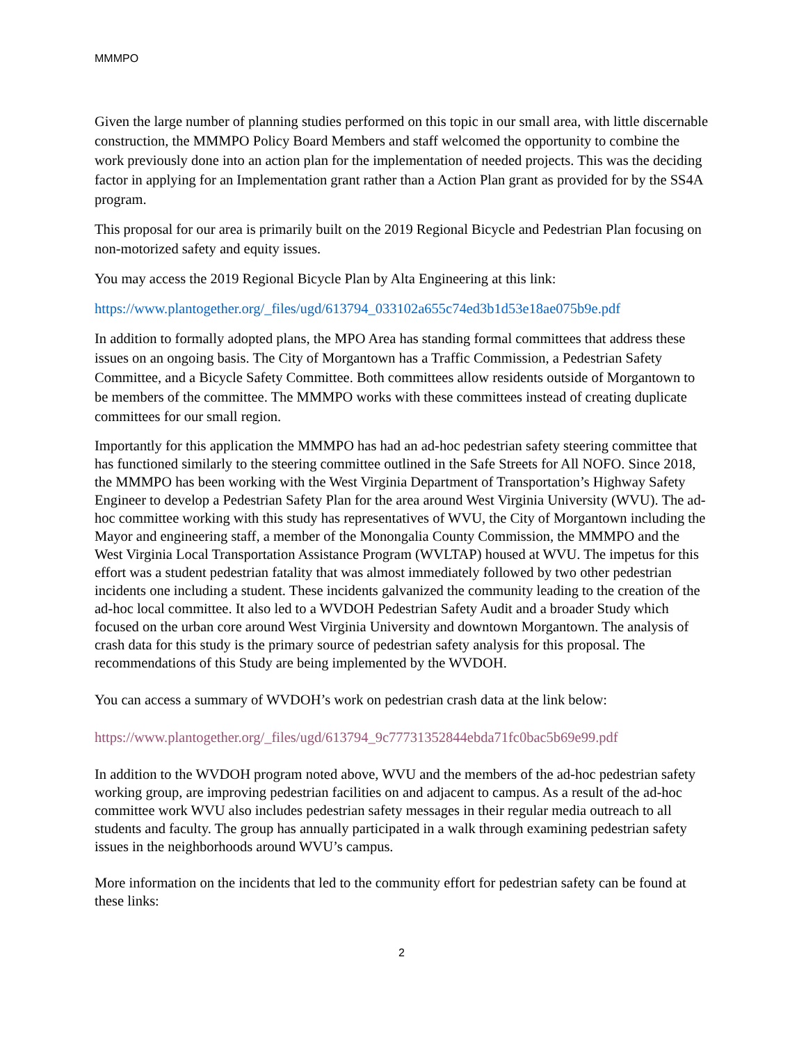MMMPO
Given the large number of planning studies performed on this topic in our small area, with little discernable construction, the MMMPO Policy Board Members and staff welcomed the opportunity to combine the work previously done into an action plan for the implementation of needed projects. This was the deciding factor in applying for an Implementation grant rather than a Action Plan grant as provided for by the SS4A program.
This proposal for our area is primarily built on the 2019 Regional Bicycle and Pedestrian Plan focusing on non-motorized safety and equity issues.
You may access the 2019 Regional Bicycle Plan by Alta Engineering at this link:
https://www.plantogether.org/_files/ugd/613794_033102a655c74ed3b1d53e18ae075b9e.pdf
In addition to formally adopted plans, the MPO Area has standing formal committees that address these issues on an ongoing basis. The City of Morgantown has a Traffic Commission, a Pedestrian Safety Committee, and a Bicycle Safety Committee. Both committees allow residents outside of Morgantown to be members of the committee. The MMMPO works with these committees instead of creating duplicate committees for our small region.
Importantly for this application the MMMPO has had an ad-hoc pedestrian safety steering committee that has functioned similarly to the steering committee outlined in the Safe Streets for All NOFO. Since 2018, the MMMPO has been working with the West Virginia Department of Transportation’s Highway Safety Engineer to develop a Pedestrian Safety Plan for the area around West Virginia University (WVU). The ad-hoc committee working with this study has representatives of WVU, the City of Morgantown including the Mayor and engineering staff, a member of the Monongalia County Commission, the MMMPO and the West Virginia Local Transportation Assistance Program (WVLTAP) housed at WVU. The impetus for this effort was a student pedestrian fatality that was almost immediately followed by two other pedestrian incidents one including a student. These incidents galvanized the community leading to the creation of the ad-hoc local committee. It also led to a WVDOH Pedestrian Safety Audit and a broader Study which focused on the urban core around West Virginia University and downtown Morgantown. The analysis of crash data for this study is the primary source of pedestrian safety analysis for this proposal. The recommendations of this Study are being implemented by the WVDOH.
You can access a summary of WVDOH’s work on pedestrian crash data at the link below:
https://www.plantogether.org/_files/ugd/613794_9c77731352844ebda71fc0bac5b69e99.pdf
In addition to the WVDOH program noted above, WVU and the members of the ad-hoc pedestrian safety working group, are improving pedestrian facilities on and adjacent to campus. As a result of the ad-hoc committee work WVU also includes pedestrian safety messages in their regular media outreach to all students and faculty. The group has annually participated in a walk through examining pedestrian safety issues in the neighborhoods around WVU’s campus.
More information on the incidents that led to the community effort for pedestrian safety can be found at these links:
2